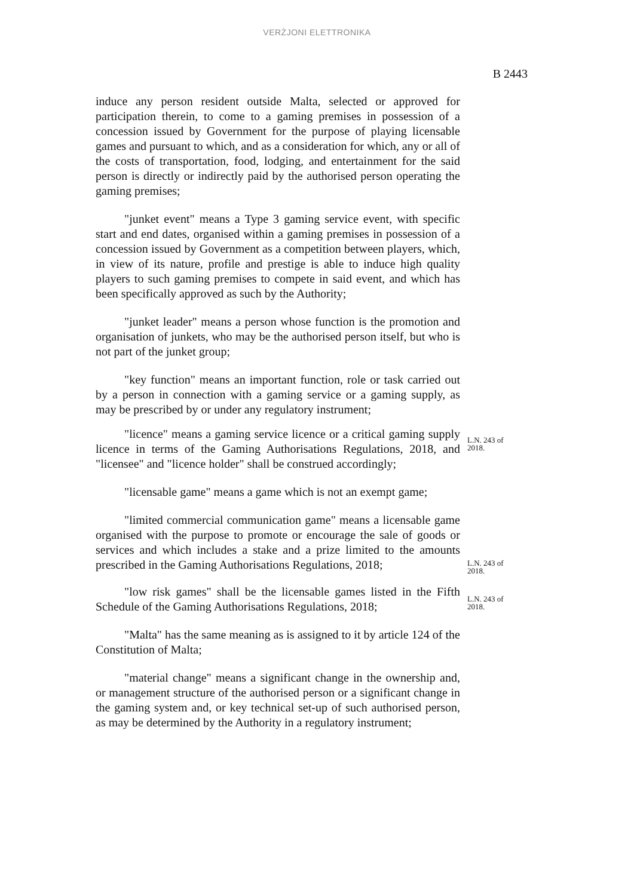VERŻJONI ELETTRONIKA
B 2443
induce any person resident outside Malta, selected or approved for participation therein, to come to a gaming premises in possession of a concession issued by Government for the purpose of playing licensable games and pursuant to which, and as a consideration for which, any or all of the costs of transportation, food, lodging, and entertainment for the said person is directly or indirectly paid by the authorised person operating the gaming premises;
"junket event" means a Type 3 gaming service event, with specific start and end dates, organised within a gaming premises in possession of a concession issued by Government as a competition between players, which, in view of its nature, profile and prestige is able to induce high quality players to such gaming premises to compete in said event, and which has been specifically approved as such by the Authority;
"junket leader" means a person whose function is the promotion and organisation of junkets, who may be the authorised person itself, but who is not part of the junket group;
"key function" means an important function, role or task carried out by a person in connection with a gaming service or a gaming supply, as may be prescribed by or under any regulatory instrument;
"licence" means a gaming service licence or a critical gaming supply licence in terms of the Gaming Authorisations Regulations, 2018, and "licensee" and "licence holder" shall be construed accordingly;
L.N. 243 of 2018.
"licensable game" means a game which is not an exempt game;
"limited commercial communication game" means a licensable game organised with the purpose to promote or encourage the sale of goods or services and which includes a stake and a prize limited to the amounts prescribed in the Gaming Authorisations Regulations, 2018;
L.N. 243 of 2018.
"low risk games" shall be the licensable games listed in the Fifth Schedule of the Gaming Authorisations Regulations, 2018;
L.N. 243 of 2018.
"Malta" has the same meaning as is assigned to it by article 124 of the Constitution of Malta;
"material change" means a significant change in the ownership and, or management structure of the authorised person or a significant change in the gaming system and, or key technical set-up of such authorised person, as may be determined by the Authority in a regulatory instrument;